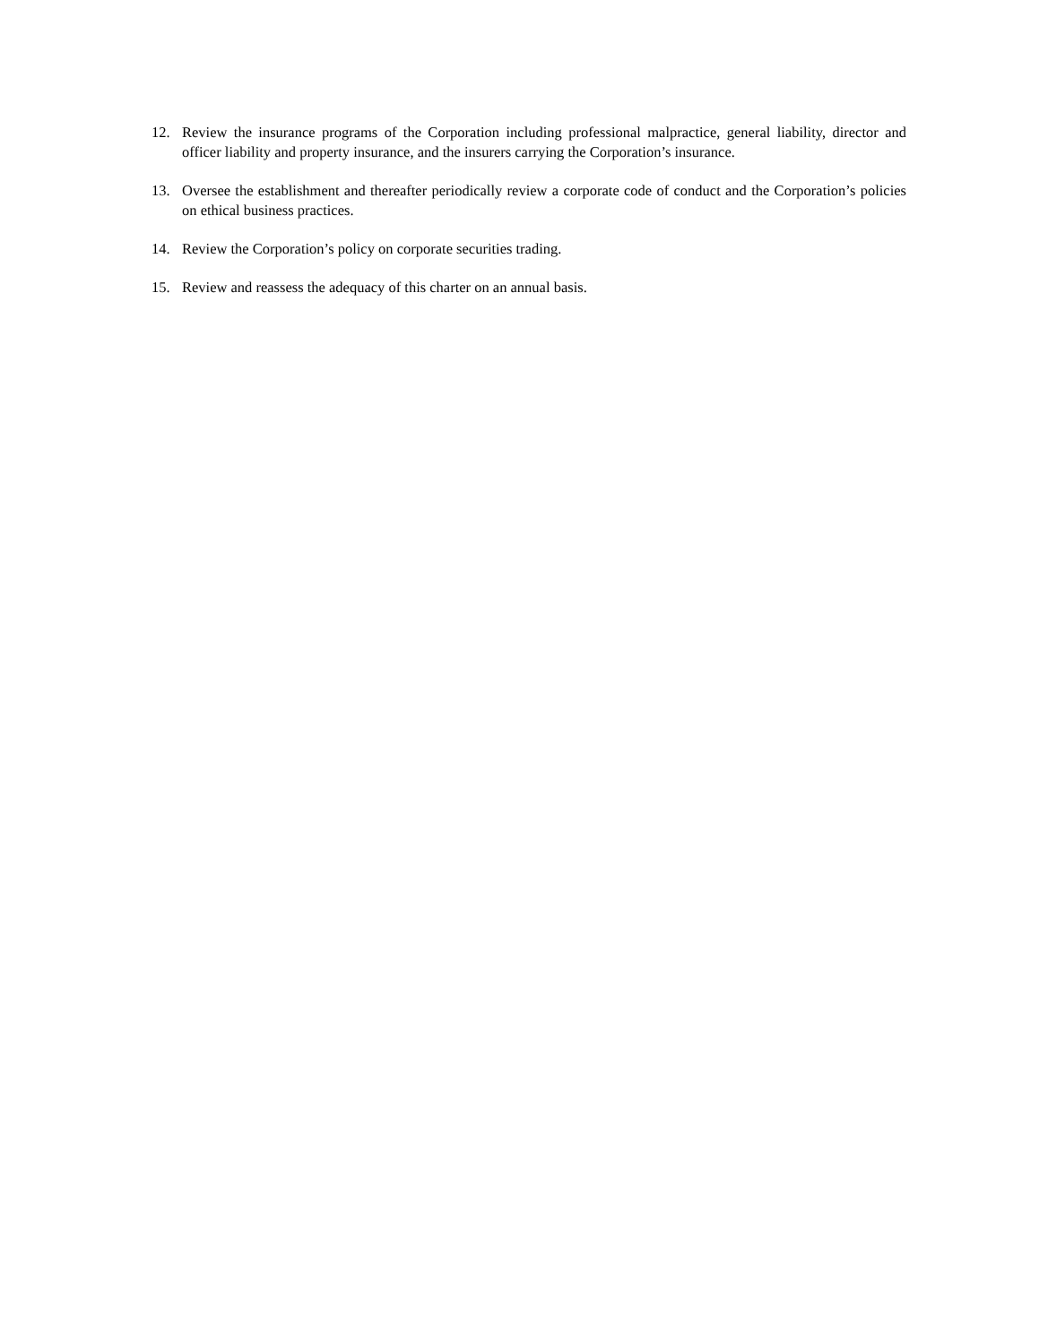12. Review the insurance programs of the Corporation including professional malpractice, general liability, director and officer liability and property insurance, and the insurers carrying the Corporation’s insurance.
13. Oversee the establishment and thereafter periodically review a corporate code of conduct and the Corporation’s policies on ethical business practices.
14. Review the Corporation’s policy on corporate securities trading.
15. Review and reassess the adequacy of this charter on an annual basis.